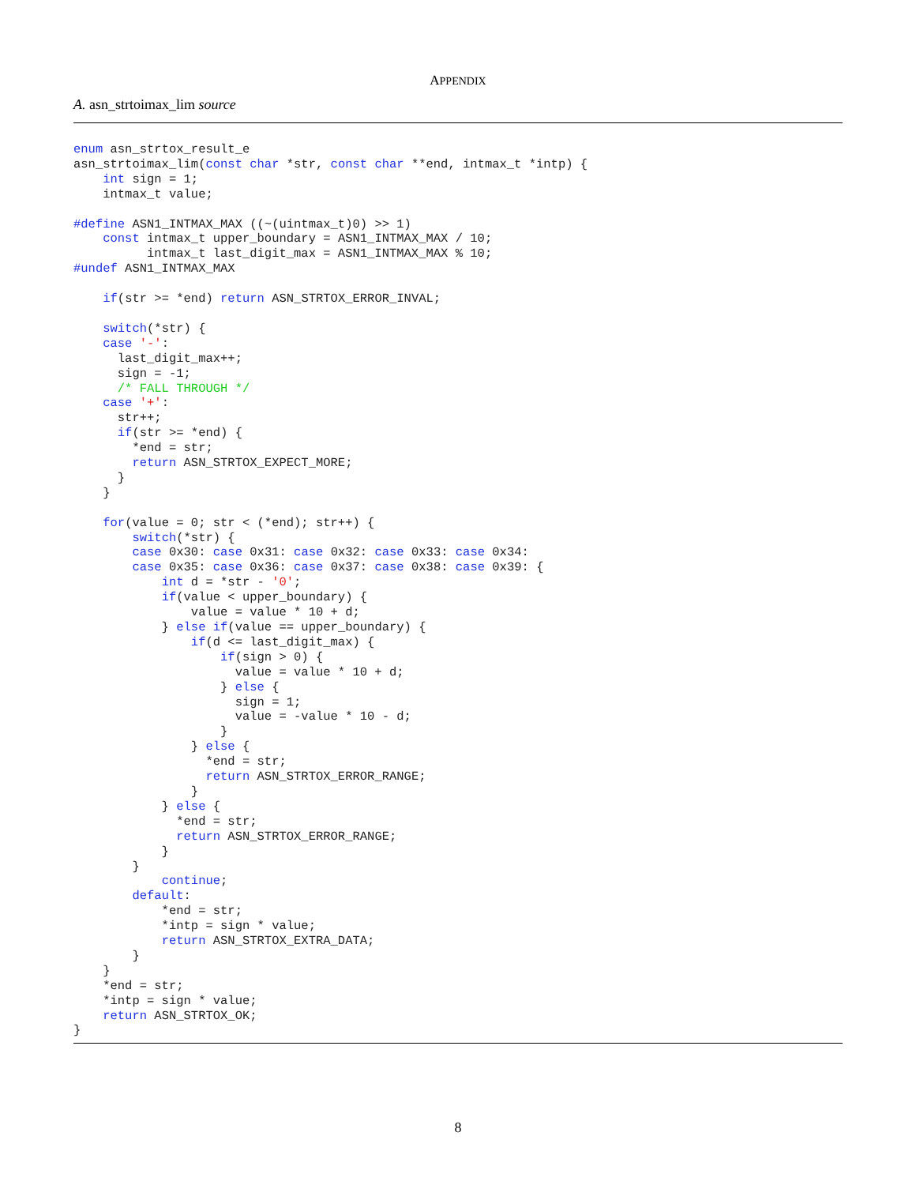APPENDIX
A. asn_strtoimax_lim source
enum asn_strtox_result_e
asn_strtoimax_lim(const char *str, const char **end, intmax_t *intp) {
    int sign = 1;
    intmax_t value;

#define ASN1_INTMAX_MAX ((~(uintmax_t)0) >> 1)
    const intmax_t upper_boundary = ASN1_INTMAX_MAX / 10;
          intmax_t last_digit_max = ASN1_INTMAX_MAX % 10;
#undef ASN1_INTMAX_MAX

    if(str >= *end) return ASN_STRTOX_ERROR_INVAL;

    switch(*str) {
    case '-':
      last_digit_max++;
      sign = -1;
      /* FALL THROUGH */
    case '+':
      str++;
      if(str >= *end) {
        *end = str;
        return ASN_STRTOX_EXPECT_MORE;
      }
    }

    for(value = 0; str < (*end); str++) {
        switch(*str) {
        case 0x30: case 0x31: case 0x32: case 0x33: case 0x34:
        case 0x35: case 0x36: case 0x37: case 0x38: case 0x39: {
            int d = *str - '0';
            if(value < upper_boundary) {
                value = value * 10 + d;
            } else if(value == upper_boundary) {
                if(d <= last_digit_max) {
                    if(sign > 0) {
                      value = value * 10 + d;
                    } else {
                      sign = 1;
                      value = -value * 10 - d;
                    }
                } else {
                  *end = str;
                  return ASN_STRTOX_ERROR_RANGE;
                }
            } else {
              *end = str;
              return ASN_STRTOX_ERROR_RANGE;
            }
        }
            continue;
        default:
            *end = str;
            *intp = sign * value;
            return ASN_STRTOX_EXTRA_DATA;
        }
    }
    *end = str;
    *intp = sign * value;
    return ASN_STRTOX_OK;
}
8